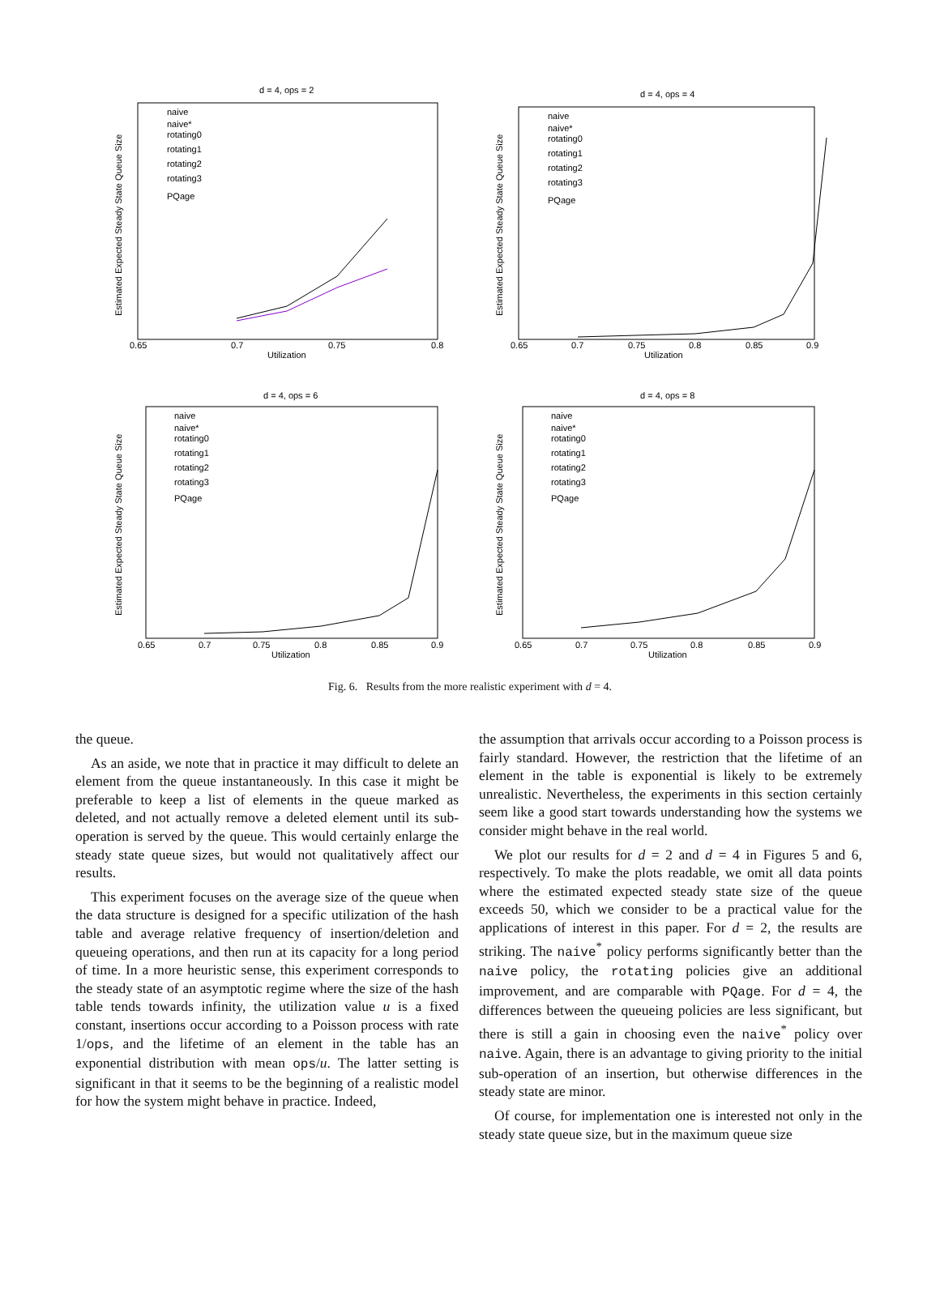d = 4, ops = 2
Estimated Expected Steady State Queue Size
Utilization
0.65
0.7
0.75
0.8
naive
naive*
rotating0
rotating1
rotating2
rotating3
PQage
d = 4, ops = 4
Estimated Expected Steady State Queue Size
Utilization
0.65
0.7
0.75
0.8
0.85
0.9
naive
naive*
rotating0
rotating1
rotating2
rotating3
PQage
d = 4, ops = 6
Estimated Expected Steady State Queue Size
Utilization
0.65
0.7
0.75
0.8
0.85
0.9
naive
naive*
rotating0
rotating1
rotating2
rotating3
PQage
d = 4, ops = 8
Estimated Expected Steady State Queue Size
Utilization
0.65
0.7
0.75
0.8
0.85
0.9
naive
naive*
rotating0
rotating1
rotating2
rotating3
PQage
Fig. 6. Results from the more realistic experiment with d = 4.
the queue.
As an aside, we note that in practice it may difficult to delete an element from the queue instantaneously. In this case it might be preferable to keep a list of elements in the queue marked as deleted, and not actually remove a deleted element until its sub-operation is served by the queue. This would certainly enlarge the steady state queue sizes, but would not qualitatively affect our results.
This experiment focuses on the average size of the queue when the data structure is designed for a specific utilization of the hash table and average relative frequency of insertion/deletion and queueing operations, and then run at its capacity for a long period of time. In a more heuristic sense, this experiment corresponds to the steady state of an asymptotic regime where the size of the hash table tends towards infinity, the utilization value u is a fixed constant, insertions occur according to a Poisson process with rate 1/ops, and the lifetime of an element in the table has an exponential distribution with mean ops/u. The latter setting is significant in that it seems to be the beginning of a realistic model for how the system might behave in practice. Indeed,
the assumption that arrivals occur according to a Poisson process is fairly standard. However, the restriction that the lifetime of an element in the table is exponential is likely to be extremely unrealistic. Nevertheless, the experiments in this section certainly seem like a good start towards understanding how the systems we consider might behave in the real world.
We plot our results for d = 2 and d = 4 in Figures 5 and 6, respectively. To make the plots readable, we omit all data points where the estimated expected steady state size of the queue exceeds 50, which we consider to be a practical value for the applications of interest in this paper. For d = 2, the results are striking. The naive<sup>*</sup> policy performs significantly better than the naive policy, the rotating policies give an additional improvement, and are comparable with PQage. For d = 4, the differences between the queueing policies are less significant, but there is still a gain in choosing even the naive<sup>*</sup> policy over naive. Again, there is an advantage to giving priority to the initial sub-operation of an insertion, but otherwise differences in the steady state are minor.
Of course, for implementation one is interested not only in the steady state queue size, but in the maximum queue size